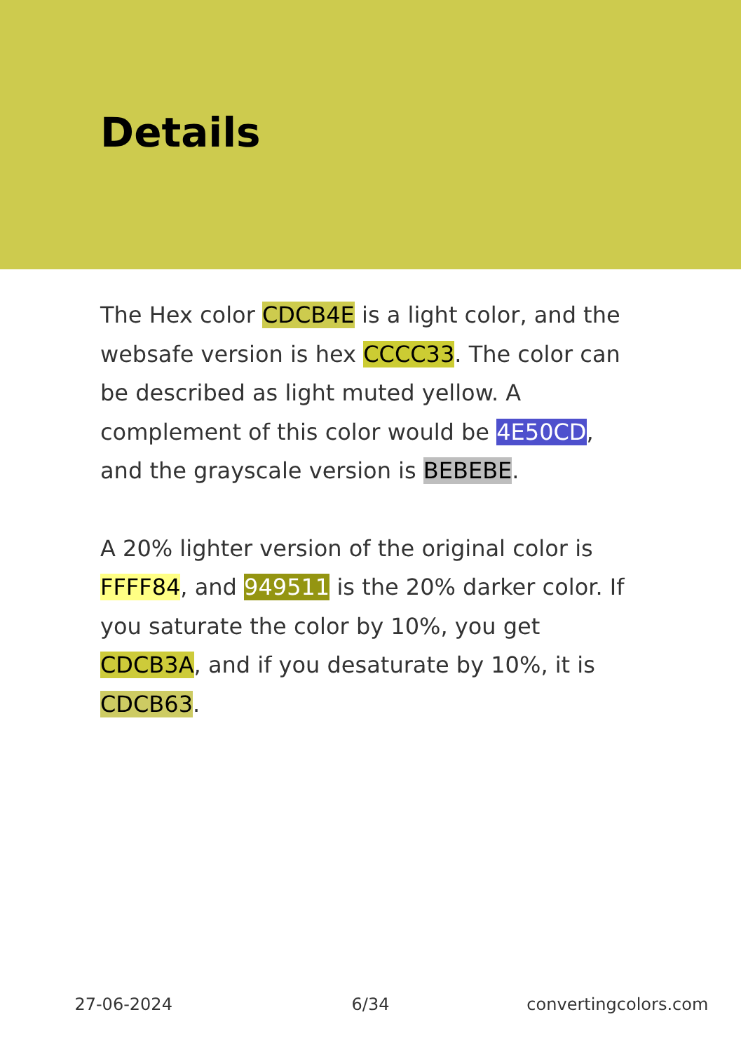Details
The Hex color CDCB4E is a light color, and the websafe version is hex CCCC33. The color can be described as light muted yellow. A complement of this color would be 4E50CD, and the grayscale version is BEBEBE.
A 20% lighter version of the original color is FFFF84, and 949511 is the 20% darker color. If you saturate the color by 10%, you get CDCB3A, and if you desaturate by 10%, it is CDCB63.
27-06-2024 6/34 convertingcolors.com